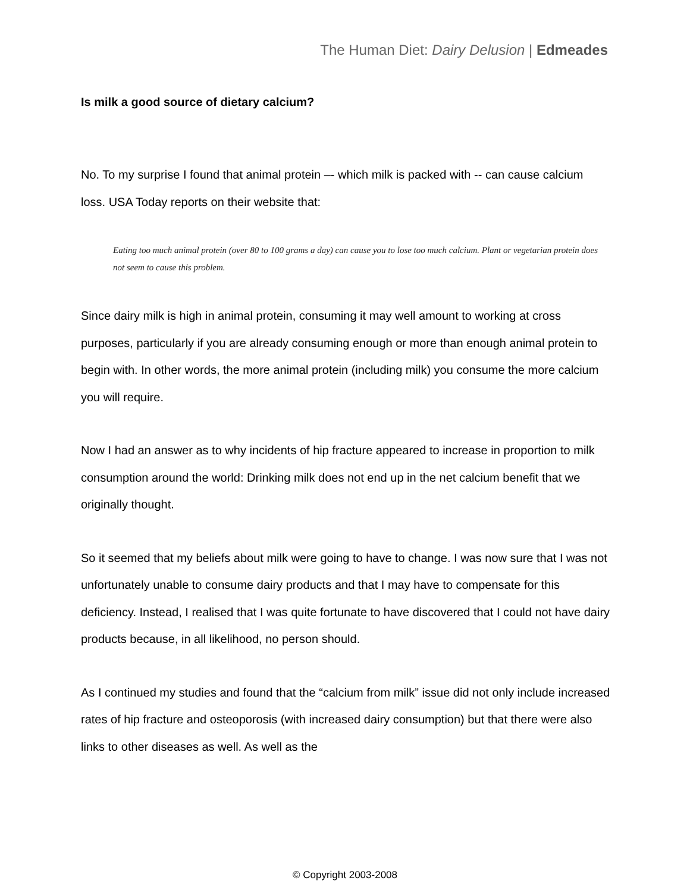The Human Diet: Dairy Delusion | Edmeades
Is milk a good source of dietary calcium?
No. To my surprise I found that animal protein –- which milk is packed with -- can cause calcium loss. USA Today reports on their website that:
Eating too much animal protein (over 80 to 100 grams a day) can cause you to lose too much calcium. Plant or vegetarian protein does not seem to cause this problem.
Since dairy milk is high in animal protein, consuming it may well amount to working at cross purposes, particularly if you are already consuming enough or more than enough animal protein to begin with. In other words, the more animal protein (including milk) you consume the more calcium you will require.
Now I had an answer as to why incidents of hip fracture appeared to increase in proportion to milk consumption around the world: Drinking milk does not end up in the net calcium benefit that we originally thought.
So it seemed that my beliefs about milk were going to have to change. I was now sure that I was not unfortunately unable to consume dairy products and that I may have to compensate for this deficiency. Instead, I realised that I was quite fortunate to have discovered that I could not have dairy products because, in all likelihood, no person should.
As I continued my studies and found that the “calcium from milk” issue did not only include increased rates of hip fracture and osteoporosis (with increased dairy consumption) but that there were also links to other diseases as well. As well as the
© Copyright 2003-2008